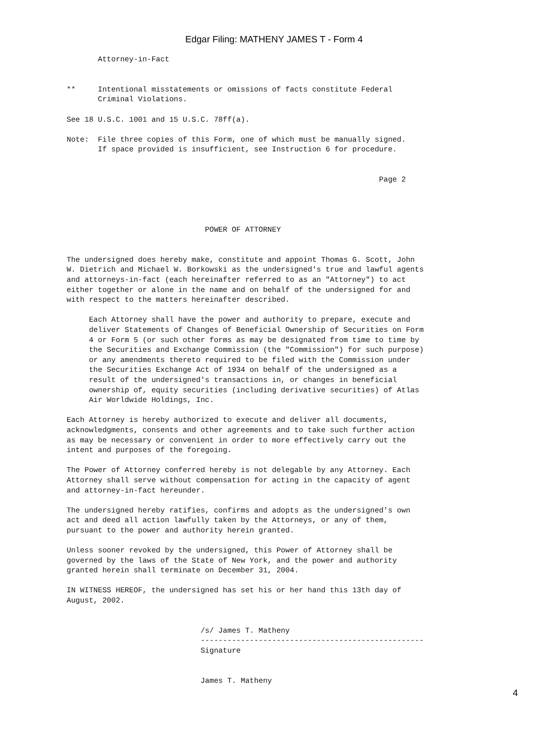Edgar Filing: MATHENY JAMES T - Form 4
       Attorney-in-Fact


**     Intentional misstatements or omissions of facts constitute Federal
       Criminal Violations.

See 18 U.S.C. 1001 and 15 U.S.C. 78ff(a).

Note:  File three copies of this Form, one of which must be manually signed.
       If space provided is insufficient, see Instruction 6 for procedure.


                                                                      Page 2




                               POWER OF ATTORNEY


The undersigned does hereby make, constitute and appoint Thomas G. Scott, John
W. Dietrich and Michael W. Borkowski as the undersigned's true and lawful agents
and attorneys-in-fact (each hereinafter referred to as an "Attorney") to act
either together or alone in the name and on behalf of the undersigned for and
with respect to the matters hereinafter described.

     Each Attorney shall have the power and authority to prepare, execute and
     deliver Statements of Changes of Beneficial Ownership of Securities on Form
     4 or Form 5 (or such other forms as may be designated from time to time by
     the Securities and Exchange Commission (the "Commission") for such purpose)
     or any amendments thereto required to be filed with the Commission under
     the Securities Exchange Act of 1934 on behalf of the undersigned as a
     result of the undersigned's transactions in, or changes in beneficial
     ownership of, equity securities (including derivative securities) of Atlas
     Air Worldwide Holdings, Inc.

Each Attorney is hereby authorized to execute and deliver all documents,
acknowledgments, consents and other agreements and to take such further action
as may be necessary or convenient in order to more effectively carry out the
intent and purposes of the foregoing.

The Power of Attorney conferred hereby is not delegable by any Attorney. Each
Attorney shall serve without compensation for acting in the capacity of agent
and attorney-in-fact hereunder.

The undersigned hereby ratifies, confirms and adopts as the undersigned's own
act and deed all action lawfully taken by the Attorneys, or any of them,
pursuant to the power and authority herein granted.

Unless sooner revoked by the undersigned, this Power of Attorney shall be
governed by the laws of the State of New York, and the power and authority
granted herein shall terminate on December 31, 2004.

IN WITNESS HEREOF, the undersigned has set his or her hand this 13th day of
August, 2002.


                              /s/ James T. Matheny
                              --------------------------------------------------
                              Signature


                              James T. Matheny
4